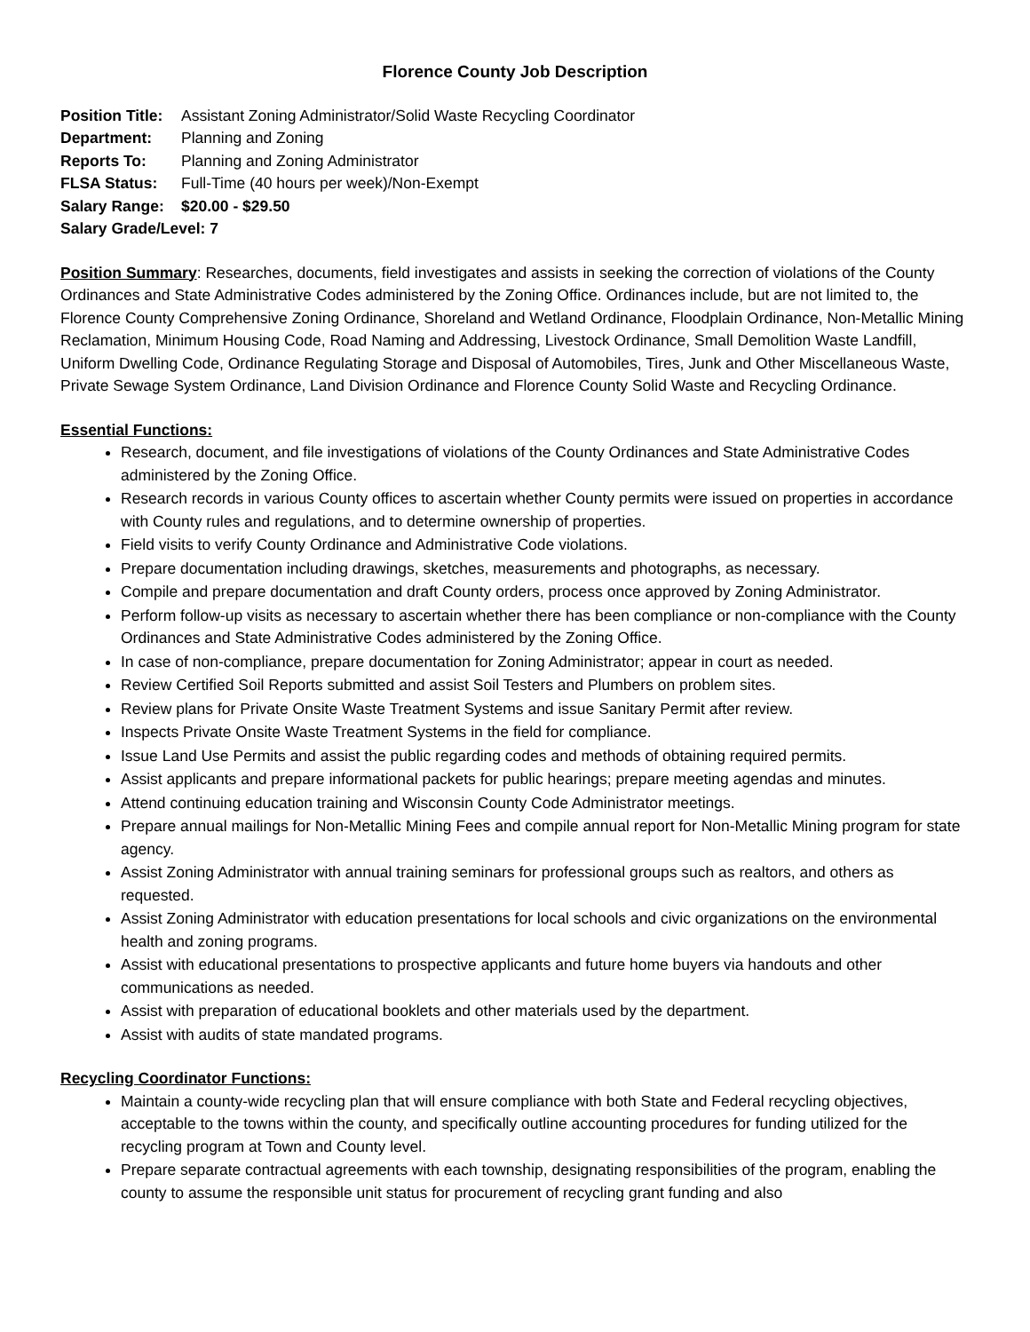Florence County Job Description
Position Title: Assistant Zoning Administrator/Solid Waste Recycling Coordinator
Department: Planning and Zoning
Reports To: Planning and Zoning Administrator
FLSA Status: Full-Time (40 hours per week)/Non-Exempt
Salary Range: $20.00 - $29.50
Salary Grade/Level: 7
Position Summary: Researches, documents, field investigates and assists in seeking the correction of violations of the County Ordinances and State Administrative Codes administered by the Zoning Office. Ordinances include, but are not limited to, the Florence County Comprehensive Zoning Ordinance, Shoreland and Wetland Ordinance, Floodplain Ordinance, Non-Metallic Mining Reclamation, Minimum Housing Code, Road Naming and Addressing, Livestock Ordinance, Small Demolition Waste Landfill, Uniform Dwelling Code, Ordinance Regulating Storage and Disposal of Automobiles, Tires, Junk and Other Miscellaneous Waste, Private Sewage System Ordinance, Land Division Ordinance and Florence County Solid Waste and Recycling Ordinance.
Essential Functions:
Research, document, and file investigations of violations of the County Ordinances and State Administrative Codes administered by the Zoning Office.
Research records in various County offices to ascertain whether County permits were issued on properties in accordance with County rules and regulations, and to determine ownership of properties.
Field visits to verify County Ordinance and Administrative Code violations.
Prepare documentation including drawings, sketches, measurements and photographs, as necessary.
Compile and prepare documentation and draft County orders, process once approved by Zoning Administrator.
Perform follow-up visits as necessary to ascertain whether there has been compliance or non-compliance with the County Ordinances and State Administrative Codes administered by the Zoning Office.
In case of non-compliance, prepare documentation for Zoning Administrator; appear in court as needed.
Review Certified Soil Reports submitted and assist Soil Testers and Plumbers on problem sites.
Review plans for Private Onsite Waste Treatment Systems and issue Sanitary Permit after review.
Inspects Private Onsite Waste Treatment Systems in the field for compliance.
Issue Land Use Permits and assist the public regarding codes and methods of obtaining required permits.
Assist applicants and prepare informational packets for public hearings; prepare meeting agendas and minutes.
Attend continuing education training and Wisconsin County Code Administrator meetings.
Prepare annual mailings for Non-Metallic Mining Fees and compile annual report for Non-Metallic Mining program for state agency.
Assist Zoning Administrator with annual training seminars for professional groups such as realtors, and others as requested.
Assist Zoning Administrator with education presentations for local schools and civic organizations on the environmental health and zoning programs.
Assist with educational presentations to prospective applicants and future home buyers via handouts and other communications as needed.
Assist with preparation of educational booklets and other materials used by the department.
Assist with audits of state mandated programs.
Recycling Coordinator Functions:
Maintain a county-wide recycling plan that will ensure compliance with both State and Federal recycling objectives, acceptable to the towns within the county, and specifically outline accounting procedures for funding utilized for the recycling program at Town and County level.
Prepare separate contractual agreements with each township, designating responsibilities of the program, enabling the county to assume the responsible unit status for procurement of recycling grant funding and also